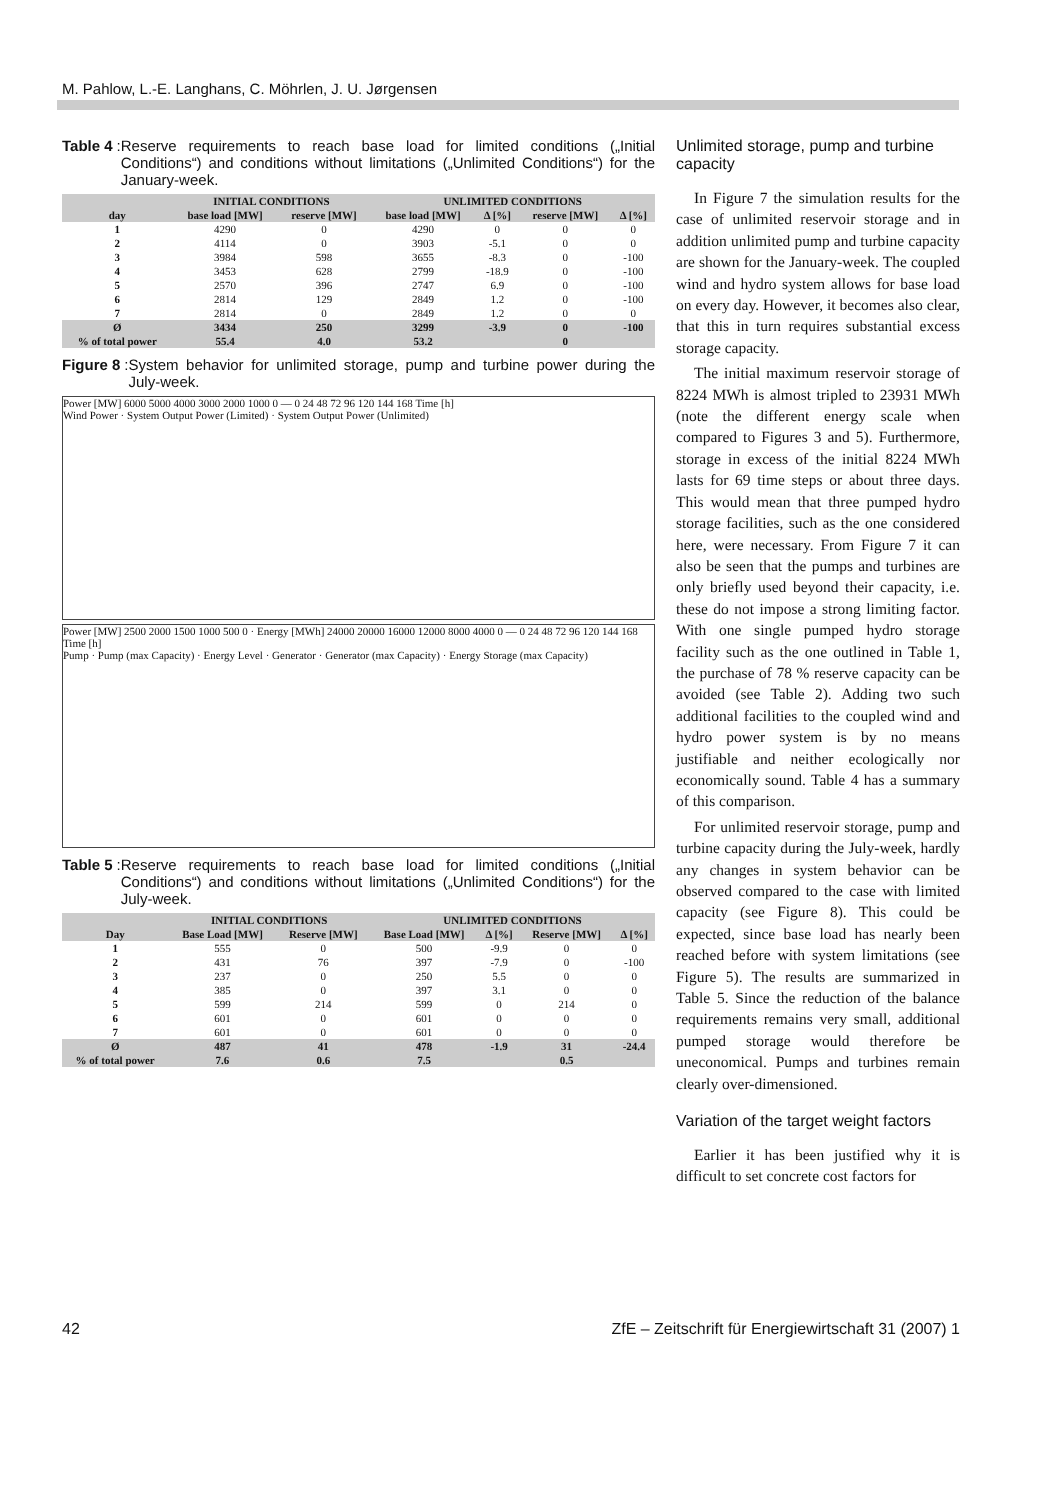M. Pahlow, L.-E. Langhans, C. Möhrlen, J. U. Jørgensen
Table 4: Reserve requirements to reach base load for limited conditions („Initial Conditions“) and conditions without limitations („Unlimited Conditions“) for the January-week.
| | INITIAL CONDITIONS | | UNLIMITED CONDITIONS | | | |
| --- | --- | --- | --- | --- | --- | --- |
| day | base load [MW] | reserve [MW] | base load [MW] | Δ [%] | reserve [MW] | Δ [%] |
| 1 | 4290 | 0 | 4290 | 0 | 0 | 0 |
| 2 | 4114 | 0 | 3903 | -5.1 | 0 | 0 |
| 3 | 3984 | 598 | 3655 | -8.3 | 0 | -100 |
| 4 | 3453 | 628 | 2799 | -18.9 | 0 | -100 |
| 5 | 2570 | 396 | 2747 | 6.9 | 0 | -100 |
| 6 | 2814 | 129 | 2849 | 1.2 | 0 | -100 |
| 7 | 2814 | 0 | 2849 | 1.2 | 0 | 0 |
| Ø | 3434 | 250 | 3299 | -3.9 | 0 | -100 |
| % of total power | 55.4 | 4.0 | 53.2 | | 0 | |
Figure 8: System behavior for unlimited storage, pump and turbine power during the July-week.
Power [MW] 6000 5000 4000 3000 2000 1000 0 — 0 24 48 72 96 120 144 168 Time [h]
Wind Power · System Output Power (Limited) · System Output Power (Unlimited)
Power [MW] 2500 2000 1500 1000 500 0 · Energy [MWh] 24000 20000 16000 12000 8000 4000 0 — 0 24 48 72 96 120 144 168 Time [h]
Pump · Pump (max Capacity) · Energy Level · Generator · Generator (max Capacity) · Energy Storage (max Capacity)
Table 5: Reserve requirements to reach base load for limited conditions („Initial Conditions“) and conditions without limitations („Unlimited Conditions“) for the July-week.
| | INITIAL CONDITIONS | | UNLIMITED CONDITIONS | | | |
| --- | --- | --- | --- | --- | --- | --- |
| Day | Base Load [MW] | Reserve [MW] | Base Load [MW] | Δ [%] | Reserve [MW] | Δ [%] |
| 1 | 555 | 0 | 500 | -9.9 | 0 | 0 |
| 2 | 431 | 76 | 397 | -7.9 | 0 | -100 |
| 3 | 237 | 0 | 250 | 5.5 | 0 | 0 |
| 4 | 385 | 0 | 397 | 3.1 | 0 | 0 |
| 5 | 599 | 214 | 599 | 0 | 214 | 0 |
| 6 | 601 | 0 | 601 | 0 | 0 | 0 |
| 7 | 601 | 0 | 601 | 0 | 0 | 0 |
| Ø | 487 | 41 | 478 | -1.9 | 31 | -24.4 |
| % of total power | 7.6 | 0.6 | 7.5 | | 0.5 | |
Unlimited storage, pump and turbine capacity
In Figure 7 the simulation results for the case of unlimited reservoir storage and in addition unlimited pump and turbine capacity are shown for the January-week. The coupled wind and hydro system allows for base load on every day. However, it becomes also clear, that this in turn requires substantial excess storage capacity.
The initial maximum reservoir storage of 8224 MWh is almost tripled to 23931 MWh (note the different energy scale when compared to Figures 3 and 5). Furthermore, storage in excess of the initial 8224 MWh lasts for 69 time steps or about three days. This would mean that three pumped hydro storage facilities, such as the one considered here, were necessary. From Figure 7 it can also be seen that the pumps and turbines are only briefly used beyond their capacity, i.e. these do not impose a strong limiting factor. With one single pumped hydro storage facility such as the one outlined in Table 1, the purchase of 78 % reserve capacity can be avoided (see Table 2). Adding two such additional facilities to the coupled wind and hydro power system is by no means justifiable and neither ecologically nor economically sound. Table 4 has a summary of this comparison.
For unlimited reservoir storage, pump and turbine capacity during the July-week, hardly any changes in system behavior can be observed compared to the case with limited capacity (see Figure 8). This could be expected, since base load has nearly been reached before with system limitations (see Figure 5). The results are summarized in Table 5. Since the reduction of the balance requirements remains very small, additional pumped storage would therefore be uneconomical. Pumps and turbines remain clearly over-dimensioned.
Variation of the target weight factors
Earlier it has been justified why it is difficult to set concrete cost factors for
42 ZfE – Zeitschrift für Energiewirtschaft 31 (2007) 1